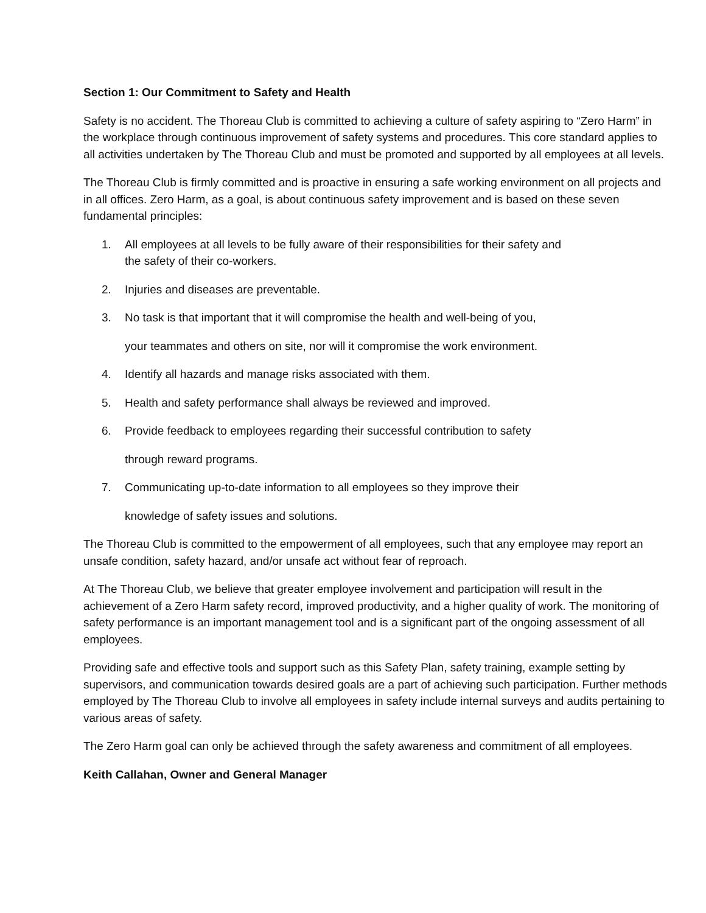Section 1: Our Commitment to Safety and Health
Safety is no accident. The Thoreau Club is committed to achieving a culture of safety aspiring to “Zero Harm” in the workplace through continuous improvement of safety systems and procedures. This core standard applies to all activities undertaken by The Thoreau Club and must be promoted and supported by all employees at all levels.
The Thoreau Club is firmly committed and is proactive in ensuring a safe working environment on all projects and in all offices. Zero Harm, as a goal, is about continuous safety improvement and is based on these seven fundamental principles:
1. All employees at all levels to be fully aware of their responsibilities for their safety and
the safety of their co-workers.
2. Injuries and diseases are preventable.
3. No task is that important that it will compromise the health and well-being of you,
your teammates and others on site, nor will it compromise the work environment.
4. Identify all hazards and manage risks associated with them.
5. Health and safety performance shall always be reviewed and improved.
6. Provide feedback to employees regarding their successful contribution to safety
through reward programs.
7. Communicating up-to-date information to all employees so they improve their
knowledge of safety issues and solutions.
The Thoreau Club is committed to the empowerment of all employees, such that any employee may report an unsafe condition, safety hazard, and/or unsafe act without fear of reproach.
At The Thoreau Club, we believe that greater employee involvement and participation will result in the achievement of a Zero Harm safety record, improved productivity, and a higher quality of work. The monitoring of safety performance is an important management tool and is a significant part of the ongoing assessment of all employees.
Providing safe and effective tools and support such as this Safety Plan, safety training, example setting by supervisors, and communication towards desired goals are a part of achieving such participation. Further methods employed by The Thoreau Club to involve all employees in safety include internal surveys and audits pertaining to various areas of safety.
The Zero Harm goal can only be achieved through the safety awareness and commitment of all employees.
Keith Callahan, Owner and General Manager